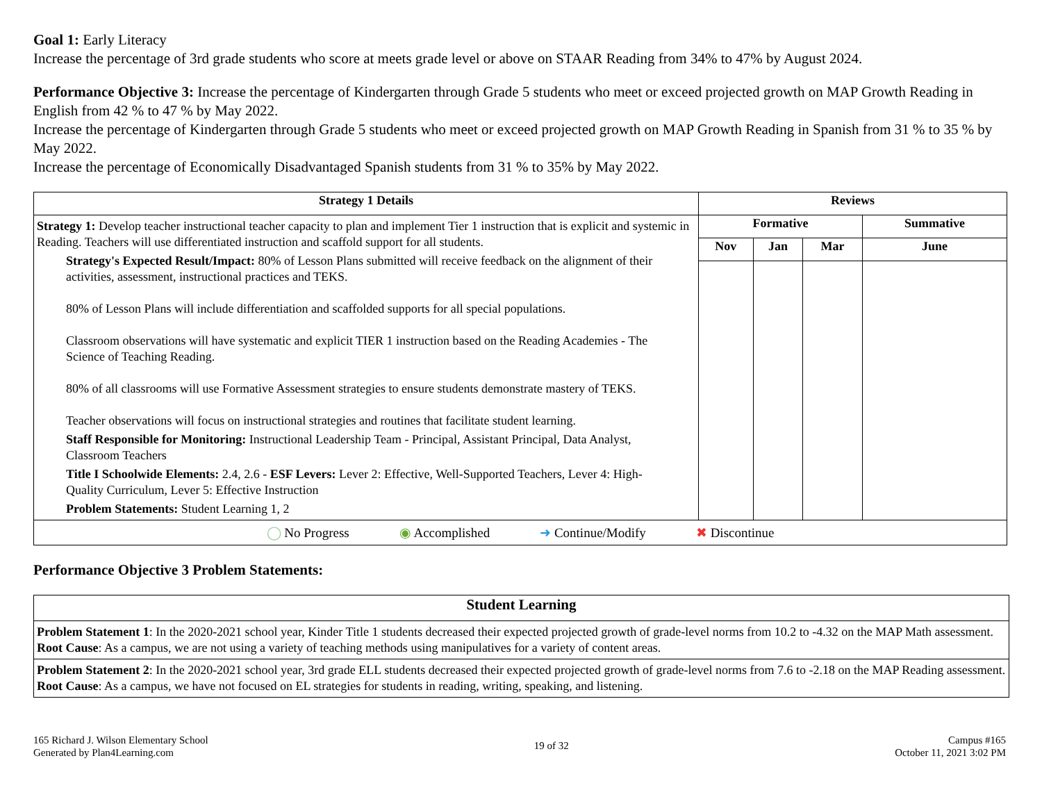Goal 1: Early Literacy
Increase the percentage of 3rd grade students who score at meets grade level or above on STAAR Reading from 34% to 47% by August 2024.
Performance Objective 3: Increase the percentage of Kindergarten through Grade 5 students who meet or exceed projected growth on MAP Growth Reading in English from 42 % to 47 % by May 2022.
Increase the percentage of Kindergarten through Grade 5 students who meet or exceed projected growth on MAP Growth Reading in Spanish from 31 % to 35 % by May 2022.
Increase the percentage of Economically Disadvantaged Spanish students from 31 % to 35% by May 2022.
| Strategy 1 Details | Reviews | | | |
| --- | --- | --- | --- | --- |
| Strategy 1: Develop teacher instructional teacher capacity to plan and implement Tier 1 instruction that is explicit and systemic in Reading. Teachers will use differentiated instruction and scaffold support for all students. Strategy's Expected Result/Impact: 80% of Lesson Plans submitted will receive feedback on the alignment of their activities, assessment, instructional practices and TEKS. 80% of Lesson Plans will include differentiation and scaffolded supports for all special populations. Classroom observations will have systematic and explicit TIER 1 instruction based on the Reading Academies - The Science of Teaching Reading. 80% of all classrooms will use Formative Assessment strategies to ensure students demonstrate mastery of TEKS. Teacher observations will focus on instructional strategies and routines that facilitate student learning. Staff Responsible for Monitoring: Instructional Leadership Team - Principal, Assistant Principal, Data Analyst, Classroom Teachers Title I Schoolwide Elements: 2.4, 2.6 - ESF Levers: Lever 2: Effective, Well-Supported Teachers, Lever 4: High-Quality Curriculum, Lever 5: Effective Instruction Problem Statements: Student Learning 1, 2 | Formative | | | Summative |
| | Nov | Jan | Mar | June |
| ◯ No Progress ◉ Accomplished ➜ Continue/Modify ✖ Discontinue | | | | |
Performance Objective 3 Problem Statements:
| Student Learning |
| --- |
| Problem Statement 1 : In the 2020-2021 school year, Kinder Title 1 students decreased their expected projected growth of grade-level norms from 10.2 to -4.32 on the MAP Math assessment. Root Cause : As a campus, we are not using a variety of teaching methods using manipulatives for a variety of content areas. |
| Problem Statement 2 : In the 2020-2021 school year, 3rd grade ELL students decreased their expected projected growth of grade-level norms from 7.6 to -2.18 on the MAP Reading assessment. Root Cause : As a campus, we have not focused on EL strategies for students in reading, writing, speaking, and listening. |
165 Richard J. Wilson Elementary School
Generated by Plan4Learning.com
19 of 32
Campus #165
October 11, 2021 3:02 PM